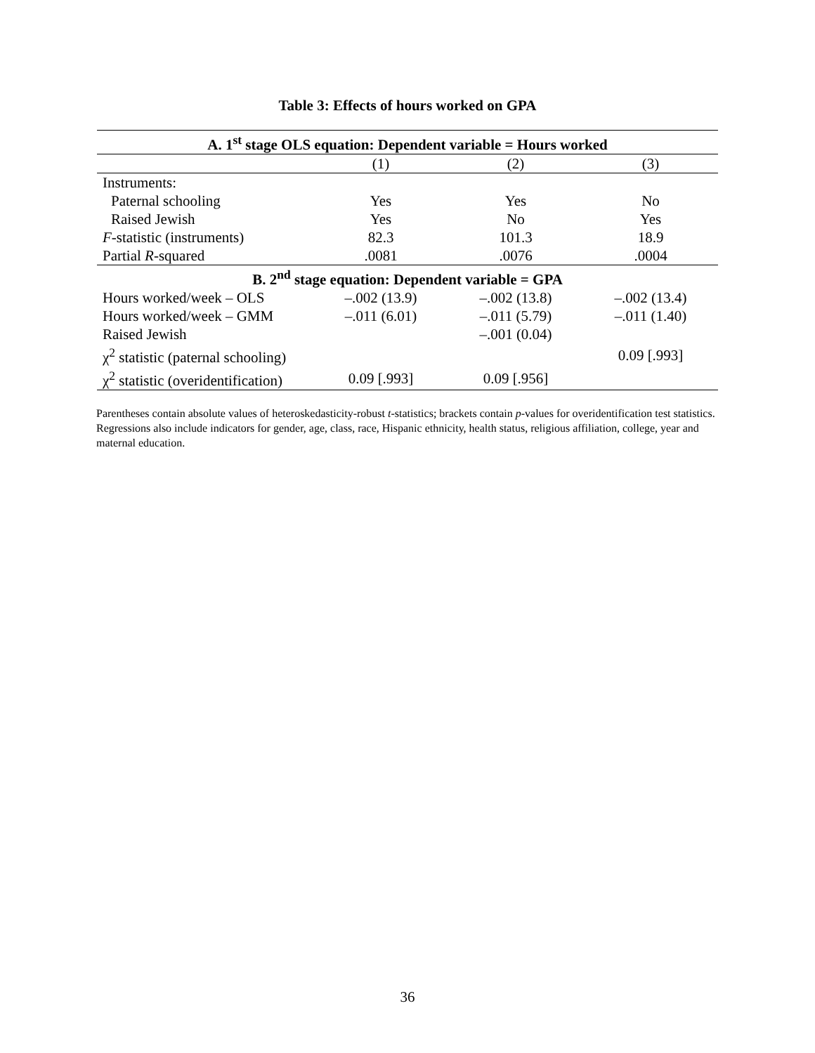Table 3: Effects of hours worked on GPA
| A. 1<sup>st</sup> stage OLS equation: Dependent variable = Hours worked | | | |
| --- | --- | --- | --- |
| | (1) | (2) | (3) |
| Instruments: | | | |
| Paternal schooling | Yes | Yes | No |
| Raised Jewish | Yes | No | Yes |
| F -statistic (instruments) | 82.3 | 101.3 | 18.9 |
| Partial R -squared | .0081 | .0076 | .0004 |
| B. 2<sup>nd</sup> stage equation: Dependent variable = GPA | | | |
| Hours worked/week – OLS | –.002 (13.9) | –.002 (13.8) | –.002 (13.4) |
| Hours worked/week – GMM | –.011 (6.01) | –.011 (5.79) | –.011 (1.40) |
| Raised Jewish | | –.001 (0.04) | |
| χ<sup>2</sup> statistic (paternal schooling) | | | 0.09 [.993] |
| χ<sup>2</sup> statistic (overidentification) | 0.09 [.993] | 0.09 [.956] | |
Parentheses contain absolute values of heteroskedasticity-robust t-statistics; brackets contain p-values for overidentification test statistics. Regressions also include indicators for gender, age, class, race, Hispanic ethnicity, health status, religious affiliation, college, year and maternal education.
36